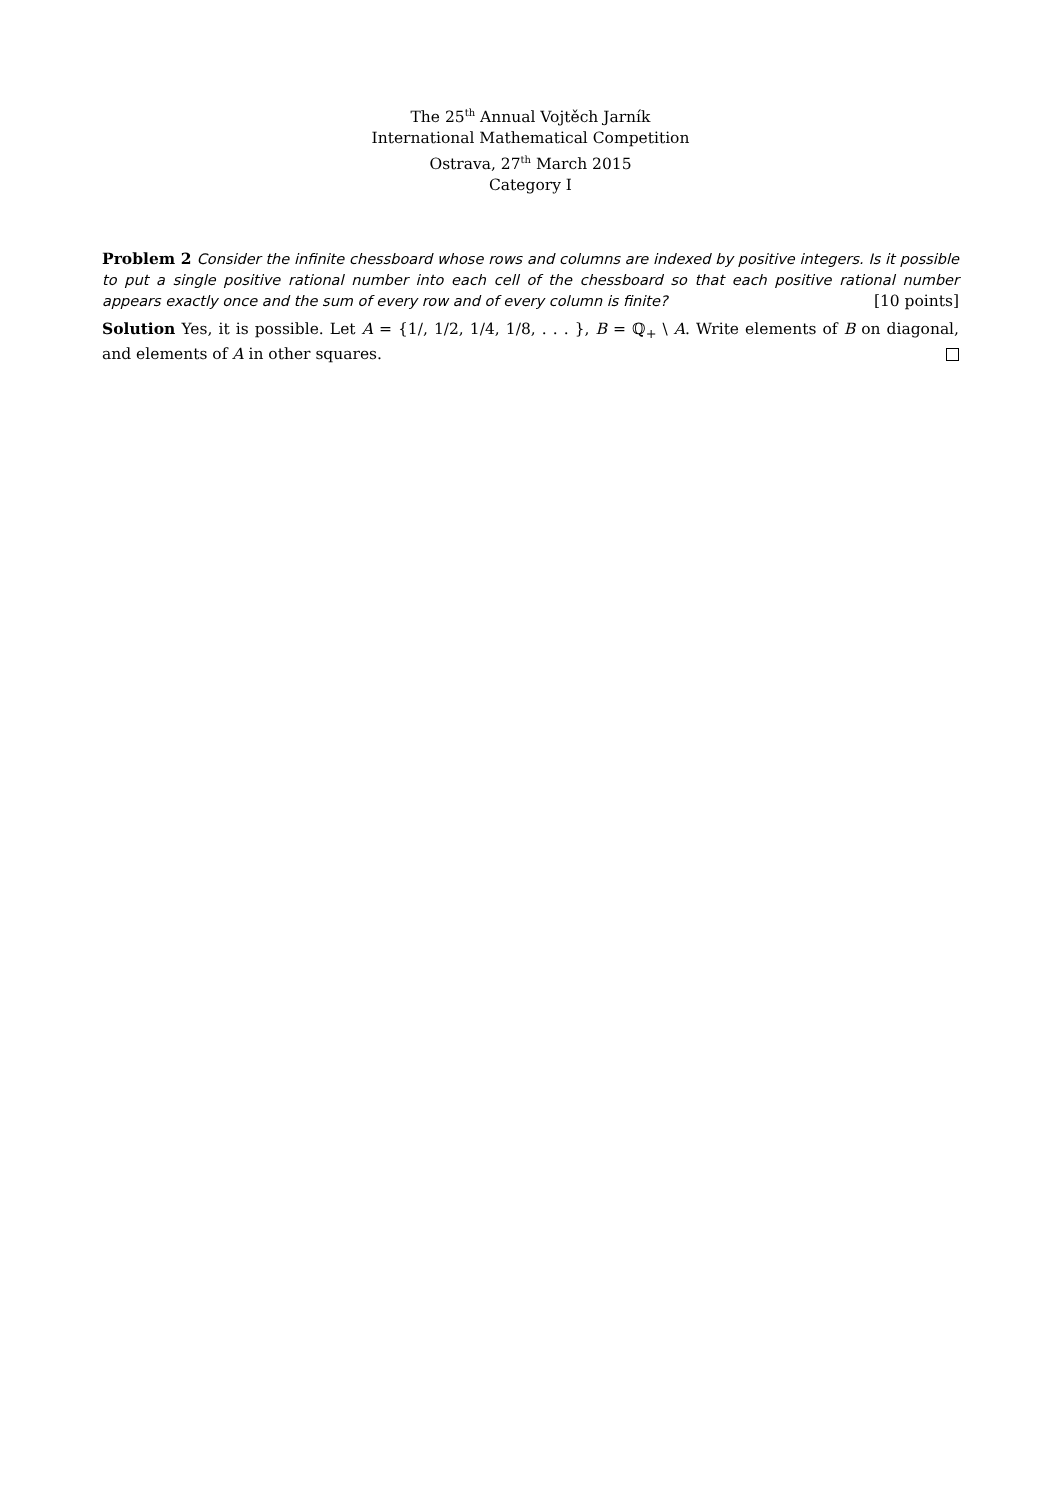The 25<sup>th</sup> Annual Vojtěch Jarník
International Mathematical Competition
Ostrava, 27<sup>th</sup> March 2015
Category I
Problem 2 Consider the infinite chessboard whose rows and columns are indexed by positive integers. Is it possible to put a single positive rational number into each cell of the chessboard so that each positive rational number appears exactly once and the sum of every row and of every column is finite? [10 points]
Solution Yes, it is possible. Let A = {1/, 1/2, 1/4, 1/8, . . . }, B = ℚ<sub>+</sub> \ A. Write elements of B on diagonal, and elements of A in other squares.